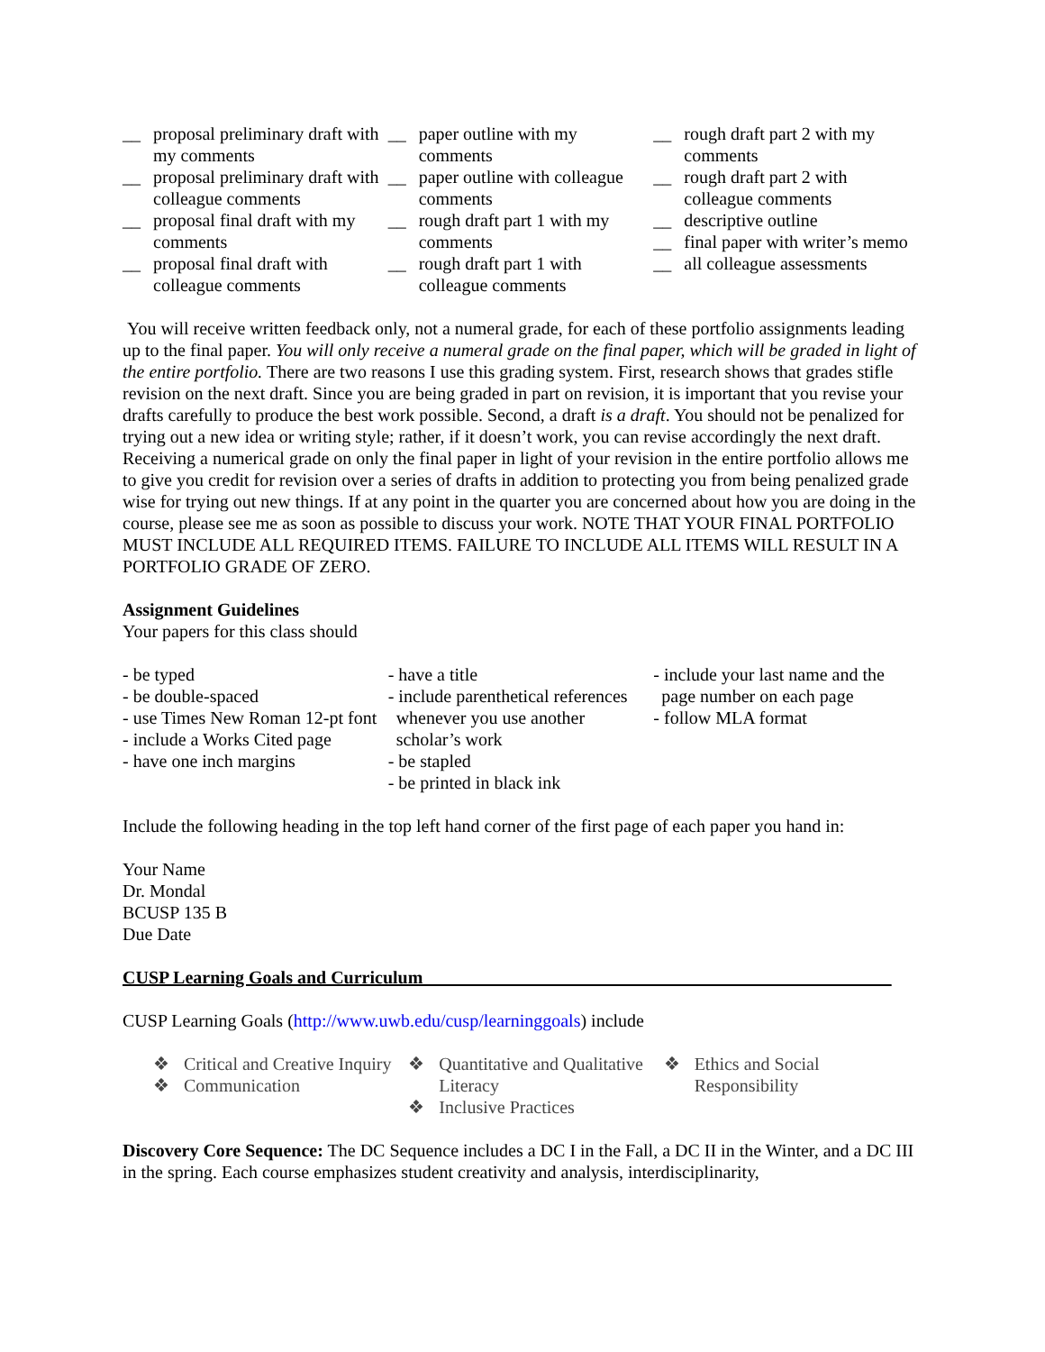__ proposal preliminary draft with my comments
__ proposal preliminary draft with colleague comments
__ proposal final draft with my comments
__ proposal final draft with colleague comments
__ paper outline with my comments
__ paper outline with colleague comments
__ rough draft part 1 with my comments
__ rough draft part 1 with colleague comments
__ rough draft part 2 with my comments
__ rough draft part 2 with colleague comments
__ descriptive outline
__ final paper with writer’s memo
__ all colleague assessments
You will receive written feedback only, not a numeral grade, for each of these portfolio assignments leading up to the final paper. You will only receive a numeral grade on the final paper, which will be graded in light of the entire portfolio. There are two reasons I use this grading system. First, research shows that grades stifle revision on the next draft. Since you are being graded in part on revision, it is important that you revise your drafts carefully to produce the best work possible. Second, a draft is a draft. You should not be penalized for trying out a new idea or writing style; rather, if it doesn’t work, you can revise accordingly the next draft. Receiving a numerical grade on only the final paper in light of your revision in the entire portfolio allows me to give you credit for revision over a series of drafts in addition to protecting you from being penalized grade wise for trying out new things. If at any point in the quarter you are concerned about how you are doing in the course, please see me as soon as possible to discuss your work. NOTE THAT YOUR FINAL PORTFOLIO MUST INCLUDE ALL REQUIRED ITEMS. FAILURE TO INCLUDE ALL ITEMS WILL RESULT IN A PORTFOLIO GRADE OF ZERO.
Assignment Guidelines
Your papers for this class should
- be typed
- be double-spaced
- use Times New Roman 12-pt font
- include a Works Cited page
- have one inch margins
- have a title
- include parenthetical references whenever you use another scholar’s work
- be stapled
- be printed in black ink
- include your last name and the page number on each page
- follow MLA format
Include the following heading in the top left hand corner of the first page of each paper you hand in:
Your Name
Dr. Mondal
BCUSP 135 B
Due Date
CUSP Learning Goals and Curriculum____________________________________________________
CUSP Learning Goals (http://www.uwb.edu/cusp/learninggoals) include
❖ Critical and Creative Inquiry
❖ Communication
❖ Quantitative and Qualitative Literacy
❖ Inclusive Practices
❖ Ethics and Social Responsibility
Discovery Core Sequence: The DC Sequence includes a DC I in the Fall, a DC II in the Winter, and a DC III in the spring. Each course emphasizes student creativity and analysis, interdisciplinarity,